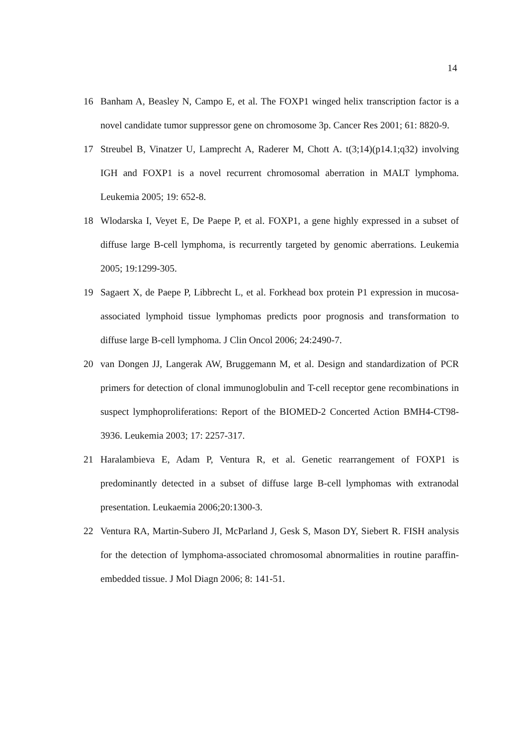14
16 Banham A, Beasley N, Campo E, et al. The FOXP1 winged helix transcription factor is a novel candidate tumor suppressor gene on chromosome 3p. Cancer Res 2001; 61: 8820-9.
17 Streubel B, Vinatzer U, Lamprecht A, Raderer M, Chott A. t(3;14)(p14.1;q32) involving IGH and FOXP1 is a novel recurrent chromosomal aberration in MALT lymphoma. Leukemia 2005; 19: 652-8.
18 Wlodarska I, Veyet E, De Paepe P, et al. FOXP1, a gene highly expressed in a subset of diffuse large B-cell lymphoma, is recurrently targeted by genomic aberrations. Leukemia 2005; 19:1299-305.
19 Sagaert X, de Paepe P, Libbrecht L, et al. Forkhead box protein P1 expression in mucosa-associated lymphoid tissue lymphomas predicts poor prognosis and transformation to diffuse large B-cell lymphoma. J Clin Oncol 2006; 24:2490-7.
20 van Dongen JJ, Langerak AW, Bruggemann M, et al. Design and standardization of PCR primers for detection of clonal immunoglobulin and T-cell receptor gene recombinations in suspect lymphoproliferations: Report of the BIOMED-2 Concerted Action BMH4-CT98-3936. Leukemia 2003; 17: 2257-317.
21 Haralambieva E, Adam P, Ventura R, et al. Genetic rearrangement of FOXP1 is predominantly detected in a subset of diffuse large B-cell lymphomas with extranodal presentation. Leukaemia 2006;20:1300-3.
22 Ventura RA, Martin-Subero JI, McParland J, Gesk S, Mason DY, Siebert R. FISH analysis for the detection of lymphoma-associated chromosomal abnormalities in routine paraffin-embedded tissue. J Mol Diagn 2006; 8: 141-51.